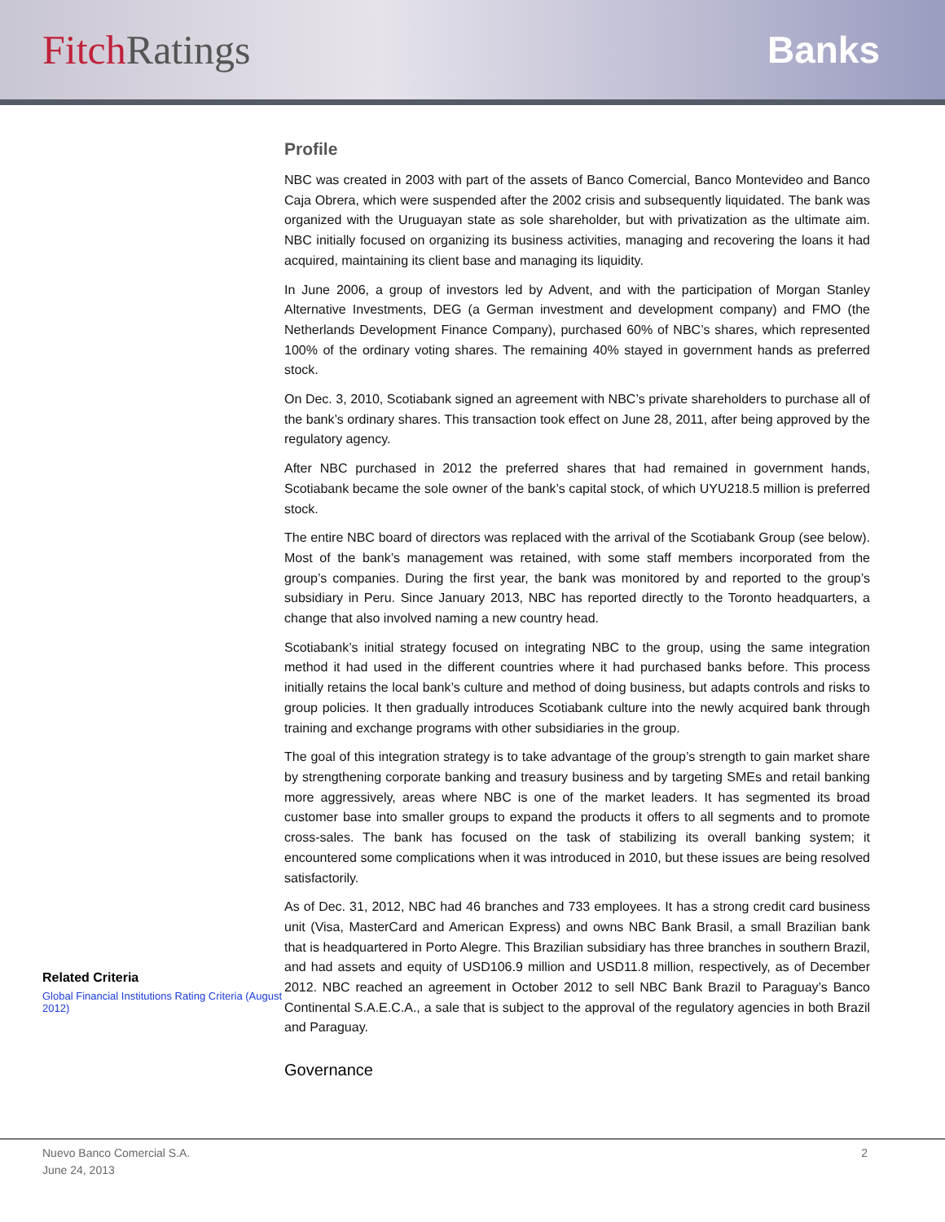Fitch Ratings Banks
Related Criteria
Global Financial Institutions Rating Criteria (August 2012)
Profile
NBC was created in 2003 with part of the assets of Banco Comercial, Banco Montevideo and Banco Caja Obrera, which were suspended after the 2002 crisis and subsequently liquidated. The bank was organized with the Uruguayan state as sole shareholder, but with privatization as the ultimate aim. NBC initially focused on organizing its business activities, managing and recovering the loans it had acquired, maintaining its client base and managing its liquidity.
In June 2006, a group of investors led by Advent, and with the participation of Morgan Stanley Alternative Investments, DEG (a German investment and development company) and FMO (the Netherlands Development Finance Company), purchased 60% of NBC’s shares, which represented 100% of the ordinary voting shares. The remaining 40% stayed in government hands as preferred stock.
On Dec. 3, 2010, Scotiabank signed an agreement with NBC’s private shareholders to purchase all of the bank’s ordinary shares. This transaction took effect on June 28, 2011, after being approved by the regulatory agency.
After NBC purchased in 2012 the preferred shares that had remained in government hands, Scotiabank became the sole owner of the bank’s capital stock, of which UYU218.5 million is preferred stock.
The entire NBC board of directors was replaced with the arrival of the Scotiabank Group (see below). Most of the bank’s management was retained, with some staff members incorporated from the group’s companies. During the first year, the bank was monitored by and reported to the group’s subsidiary in Peru. Since January 2013, NBC has reported directly to the Toronto headquarters, a change that also involved naming a new country head.
Scotiabank’s initial strategy focused on integrating NBC to the group, using the same integration method it had used in the different countries where it had purchased banks before. This process initially retains the local bank’s culture and method of doing business, but adapts controls and risks to group policies. It then gradually introduces Scotiabank culture into the newly acquired bank through training and exchange programs with other subsidiaries in the group.
The goal of this integration strategy is to take advantage of the group’s strength to gain market share by strengthening corporate banking and treasury business and by targeting SMEs and retail banking more aggressively, areas where NBC is one of the market leaders. It has segmented its broad customer base into smaller groups to expand the products it offers to all segments and to promote cross-sales. The bank has focused on the task of stabilizing its overall banking system; it encountered some complications when it was introduced in 2010, but these issues are being resolved satisfactorily.
As of Dec. 31, 2012, NBC had 46 branches and 733 employees. It has a strong credit card business unit (Visa, MasterCard and American Express) and owns NBC Bank Brasil, a small Brazilian bank that is headquartered in Porto Alegre. This Brazilian subsidiary has three branches in southern Brazil, and had assets and equity of USD106.9 million and USD11.8 million, respectively, as of December 2012. NBC reached an agreement in October 2012 to sell NBC Bank Brazil to Paraguay’s Banco Continental S.A.E.C.A., a sale that is subject to the approval of the regulatory agencies in both Brazil and Paraguay.
Governance
Nuevo Banco Comercial S.A.
June 24, 2013
2